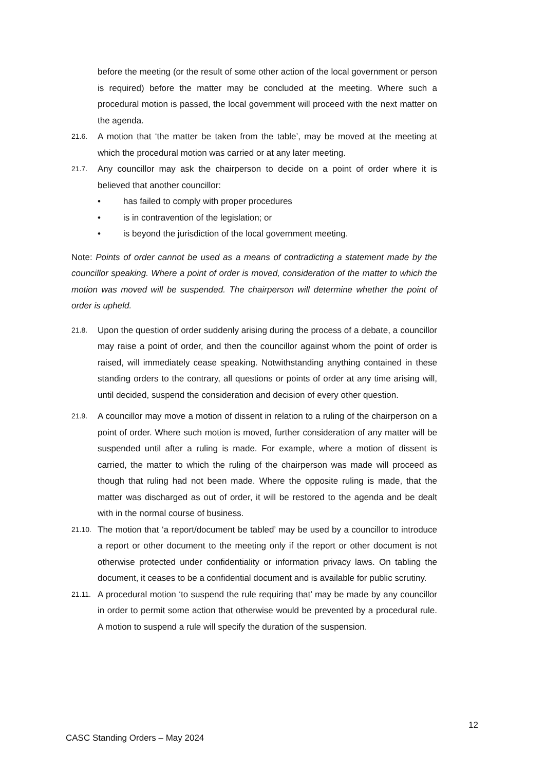before the meeting (or the result of some other action of the local government or person is required) before the matter may be concluded at the meeting. Where such a procedural motion is passed, the local government will proceed with the next matter on the agenda.
21.6.
A motion that ‘the matter be taken from the table’, may be moved at the meeting at which the procedural motion was carried or at any later meeting.
21.7.
Any councillor may ask the chairperson to decide on a point of order where it is believed that another councillor:
• has failed to comply with proper procedures
• is in contravention of the legislation; or
• is beyond the jurisdiction of the local government meeting.
Note: Points of order cannot be used as a means of contradicting a statement made by the councillor speaking. Where a point of order is moved, consideration of the matter to which the motion was moved will be suspended. The chairperson will determine whether the point of order is upheld.
21.8.
Upon the question of order suddenly arising during the process of a debate, a councillor may raise a point of order, and then the councillor against whom the point of order is raised, will immediately cease speaking. Notwithstanding anything contained in these standing orders to the contrary, all questions or points of order at any time arising will, until decided, suspend the consideration and decision of every other question.
21.9.
A councillor may move a motion of dissent in relation to a ruling of the chairperson on a point of order. Where such motion is moved, further consideration of any matter will be suspended until after a ruling is made. For example, where a motion of dissent is carried, the matter to which the ruling of the chairperson was made will proceed as though that ruling had not been made. Where the opposite ruling is made, that the matter was discharged as out of order, it will be restored to the agenda and be dealt with in the normal course of business.
21.10.
The motion that ‘a report/document be tabled’ may be used by a councillor to introduce a report or other document to the meeting only if the report or other document is not otherwise protected under confidentiality or information privacy laws. On tabling the document, it ceases to be a confidential document and is available for public scrutiny.
21.11.
A procedural motion ‘to suspend the rule requiring that’ may be made by any councillor in order to permit some action that otherwise would be prevented by a procedural rule. A motion to suspend a rule will specify the duration of the suspension.
12
CASC Standing Orders – May 2024